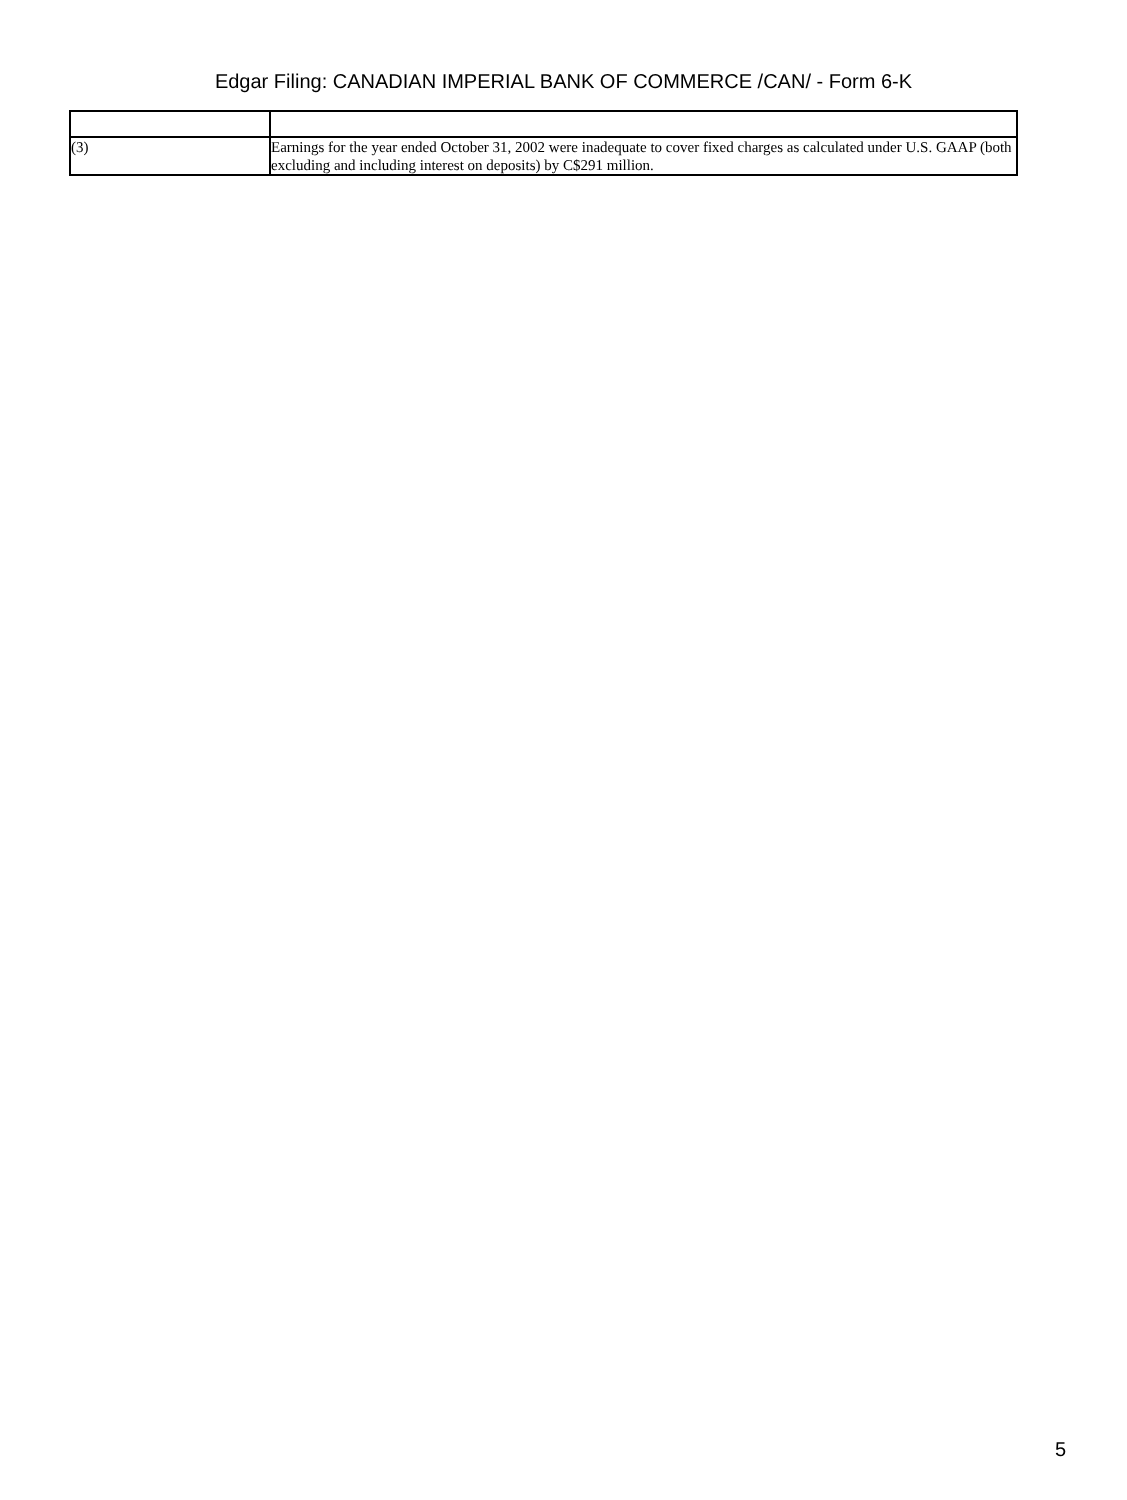Edgar Filing: CANADIAN IMPERIAL BANK OF COMMERCE /CAN/ - Form 6-K
| (3) | Earnings for the year ended October 31, 2002 were inadequate to cover fixed charges as calculated under U.S. GAAP (both excluding and including interest on deposits) by C$291 million. |
5